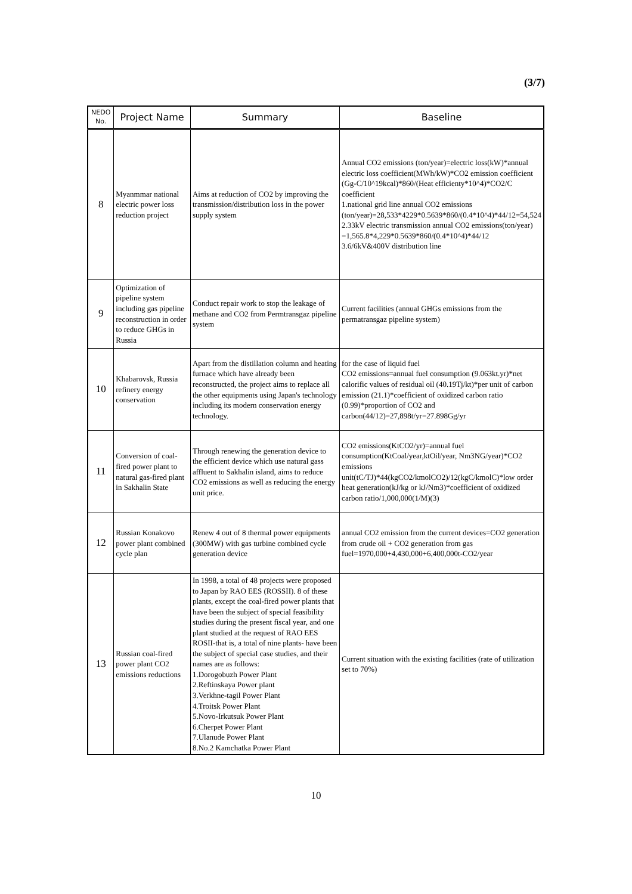(3/7)
| NEDO No. | Project Name | Summary | Baseline |
| --- | --- | --- | --- |
| 8 | Myanmmar national electric power loss reduction project | Aims at reduction of CO2 by improving the transmission/distribution loss in the power supply system | Annual CO2 emissions (ton/year)=electric loss(kW)*annual electric loss coefficient(MWh/kW)*CO2 emission coefficient (Gg-C/10^19kcal)*860/(Heat efficienty*10^4)*CO2/C coefficient 1.national grid line annual CO2 emissions (ton/year)=28,533*4229*0.5639*860/(0.4*10^4)*44/12=54,524 2.33kV electric transmission annual CO2 emissions(ton/year) =1,565.8*4,229*0.5639*860/(0.4*10^4)*44/12 3.6/6kV&400V distribution line |
| 9 | Optimization of pipeline system including gas pipeline reconstruction in order to reduce GHGs in Russia | Conduct repair work to stop the leakage of methane and CO2 from Permtransgaz pipeline system | Current facilities (annual GHGs emissions from the permatransgaz pipeline system) |
| 10 | Khabarovsk, Russia refinery energy conservation | Apart from the distillation column and heating furnace which have already been reconstructed, the project aims to replace all the other equipments using Japan's technology including its modern conservation energy technology. | for the case of liquid fuel CO2 emissions=annual fuel consumption (9.063kt.yr)*net calorific values of residual oil (40.19Tj/kt)*per unit of carbon emission (21.1)*coefficient of oxidized carbon ratio (0.99)*proportion of CO2 and carbon(44/12)=27,898t/yr=27.898Gg/yr |
| 11 | Conversion of coal-fired power plant to natural gas-fired plant in Sakhalin State | Through renewing the generation device to the efficient device which use natural gass affluent to Sakhalin island, aims to reduce CO2 emissions as well as reducing the energy unit price. | CO2 emissions(KtCO2/yr)=annual fuel consumption(KtCoal/year,ktOil/year, Nm3NG/year)*CO2 emissions unit(tC/TJ)*44(kgCO2/kmolCO2)/12(kgC/kmolC)*low order heat generation(kJ/kg or kJ/Nm3)*coefficient of oxidized carbon ratio/1,000,000(1/M)(3) |
| 12 | Russian Konakovo power plant combined cycle plan | Renew 4 out of 8 thermal power equipments (300MW) with gas turbine combined cycle generation device | annual CO2 emission from the current devices=CO2 generation from crude oil + CO2 generation from gas fuel=1970,000+4,430,000+6,400,000t-CO2/year |
| 13 | Russian coal-fired power plant CO2 emissions reductions | In 1998, a total of 48 projects were proposed to Japan by RAO EES (ROSSII). 8 of these plants, except the coal-fired power plants that have been the subject of special feasibility studies during the present fiscal year, and one plant studied at the request of RAO EES ROSII-that is, a total of nine plants- have been the subject of special case studies, and their names are as follows: 1.Dorogobuzh Power Plant 2.Reftinskaya Power plant 3.Verkhne-tagil Power Plant 4.Troitsk Power Plant 5.Novo-Irkutsuk Power Plant 6.Cherpet Power Plant 7.Ulanude Power Plant 8.No.2 Kamchatka Power Plant | Current situation with the existing facilities (rate of utilization set to 70%) |
10